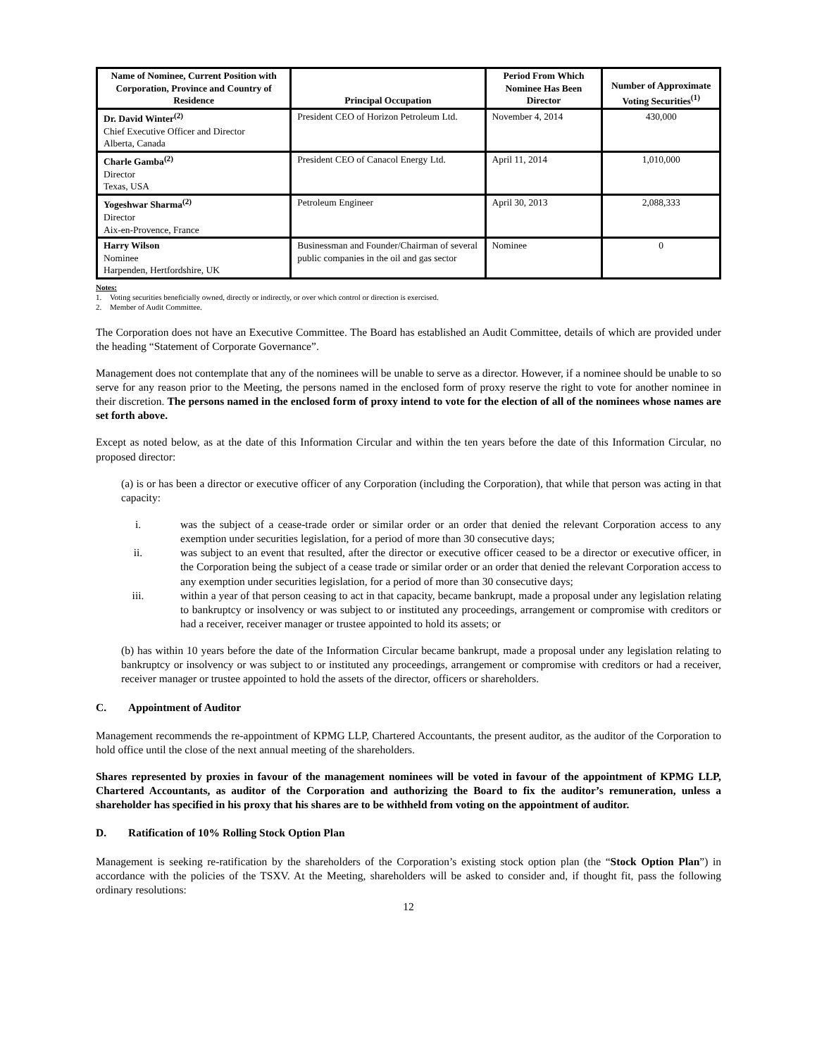| Name of Nominee, Current Position with Corporation, Province and Country of Residence | Principal Occupation | Period From Which Nominee Has Been Director | Number of Approximate Voting Securities<sup>(1)</sup> |
| --- | --- | --- | --- |
| Dr. David Winter<sup>(2)</sup> Chief Executive Officer and Director Alberta, Canada | President CEO of Horizon Petroleum Ltd. | November 4, 2014 | 430,000 |
| Charle Gamba<sup>(2)</sup> Director Texas, USA | President CEO of Canacol Energy Ltd. | April 11, 2014 | 1,010,000 |
| Yogeshwar Sharma<sup>(2)</sup> Director Aix-en-Provence, France | Petroleum Engineer | April 30, 2013 | 2,088,333 |
| Harry Wilson Nominee Harpenden, Hertfordshire, UK | Businessman and Founder/Chairman of several public companies in the oil and gas sector | Nominee | 0 |
Notes:
1. Voting securities beneficially owned, directly or indirectly, or over which control or direction is exercised.
2. Member of Audit Committee.
The Corporation does not have an Executive Committee. The Board has established an Audit Committee, details of which are provided under the heading “Statement of Corporate Governance”.
Management does not contemplate that any of the nominees will be unable to serve as a director. However, if a nominee should be unable to so serve for any reason prior to the Meeting, the persons named in the enclosed form of proxy reserve the right to vote for another nominee in their discretion. The persons named in the enclosed form of proxy intend to vote for the election of all of the nominees whose names are set forth above.
Except as noted below, as at the date of this Information Circular and within the ten years before the date of this Information Circular, no proposed director:
(a) is or has been a director or executive officer of any Corporation (including the Corporation), that while that person was acting in that capacity:
i. was the subject of a cease-trade order or similar order or an order that denied the relevant Corporation access to any exemption under securities legislation, for a period of more than 30 consecutive days;
ii. was subject to an event that resulted, after the director or executive officer ceased to be a director or executive officer, in the Corporation being the subject of a cease trade or similar order or an order that denied the relevant Corporation access to any exemption under securities legislation, for a period of more than 30 consecutive days;
iii. within a year of that person ceasing to act in that capacity, became bankrupt, made a proposal under any legislation relating to bankruptcy or insolvency or was subject to or instituted any proceedings, arrangement or compromise with creditors or had a receiver, receiver manager or trustee appointed to hold its assets; or
(b) has within 10 years before the date of the Information Circular became bankrupt, made a proposal under any legislation relating to bankruptcy or insolvency or was subject to or instituted any proceedings, arrangement or compromise with creditors or had a receiver, receiver manager or trustee appointed to hold the assets of the director, officers or shareholders.
C. Appointment of Auditor
Management recommends the re-appointment of KPMG LLP, Chartered Accountants, the present auditor, as the auditor of the Corporation to hold office until the close of the next annual meeting of the shareholders.
Shares represented by proxies in favour of the management nominees will be voted in favour of the appointment of KPMG LLP, Chartered Accountants, as auditor of the Corporation and authorizing the Board to fix the auditor’s remuneration, unless a shareholder has specified in his proxy that his shares are to be withheld from voting on the appointment of auditor.
D. Ratification of 10% Rolling Stock Option Plan
Management is seeking re-ratification by the shareholders of the Corporation’s existing stock option plan (the “Stock Option Plan”) in accordance with the policies of the TSXV. At the Meeting, shareholders will be asked to consider and, if thought fit, pass the following ordinary resolutions:
12